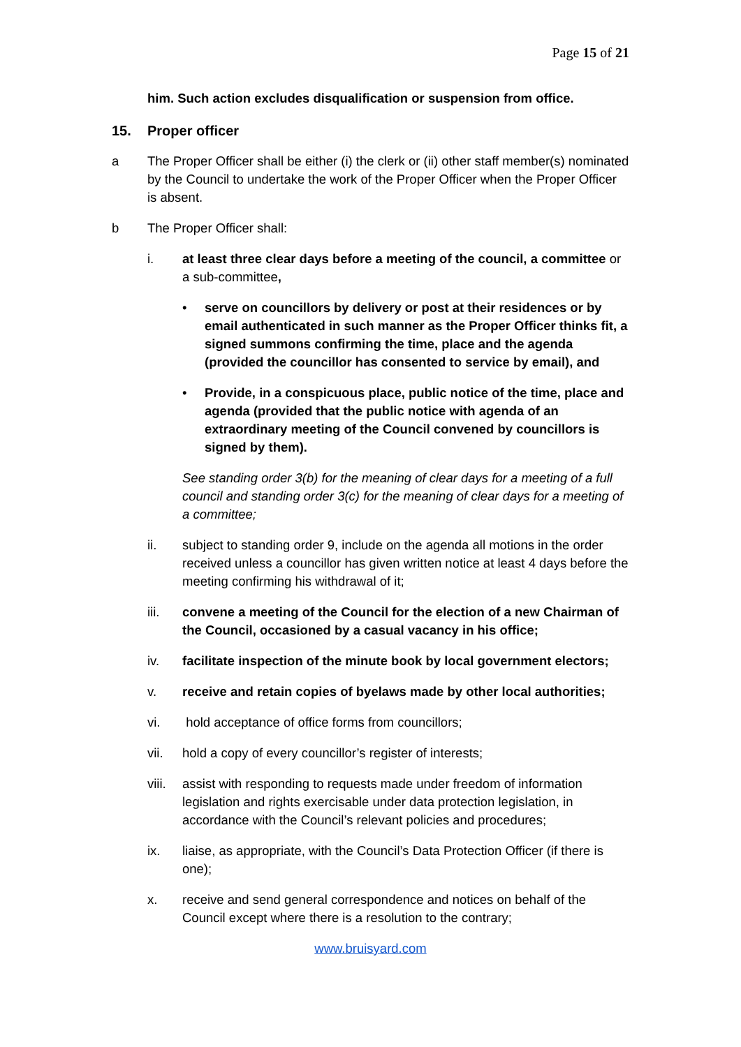Page 15 of 21
him. Such action excludes disqualification or suspension from office.
15. Proper officer
a The Proper Officer shall be either (i) the clerk or (ii) other staff member(s) nominated by the Council to undertake the work of the Proper Officer when the Proper Officer is absent.
b The Proper Officer shall:
i. at least three clear days before a meeting of the council, a committee or a sub-committee,
• serve on councillors by delivery or post at their residences or by email authenticated in such manner as the Proper Officer thinks fit, a signed summons confirming the time, place and the agenda (provided the councillor has consented to service by email), and
• Provide, in a conspicuous place, public notice of the time, place and agenda (provided that the public notice with agenda of an extraordinary meeting of the Council convened by councillors is signed by them).
See standing order 3(b) for the meaning of clear days for a meeting of a full council and standing order 3(c) for the meaning of clear days for a meeting of a committee;
ii. subject to standing order 9, include on the agenda all motions in the order received unless a councillor has given written notice at least 4 days before the meeting confirming his withdrawal of it;
iii. convene a meeting of the Council for the election of a new Chairman of the Council, occasioned by a casual vacancy in his office;
iv. facilitate inspection of the minute book by local government electors;
v. receive and retain copies of byelaws made by other local authorities;
vi. hold acceptance of office forms from councillors;
vii. hold a copy of every councillor’s register of interests;
viii.
assist with responding to requests made under freedom of information legislation and rights exercisable under data protection legislation, in accordance with the Council’s relevant policies and procedures;
ix. liaise, as appropriate, with the Council’s Data Protection Officer (if there is one);
x. receive and send general correspondence and notices on behalf of the Council except where there is a resolution to the contrary;
www.bruisyard.com